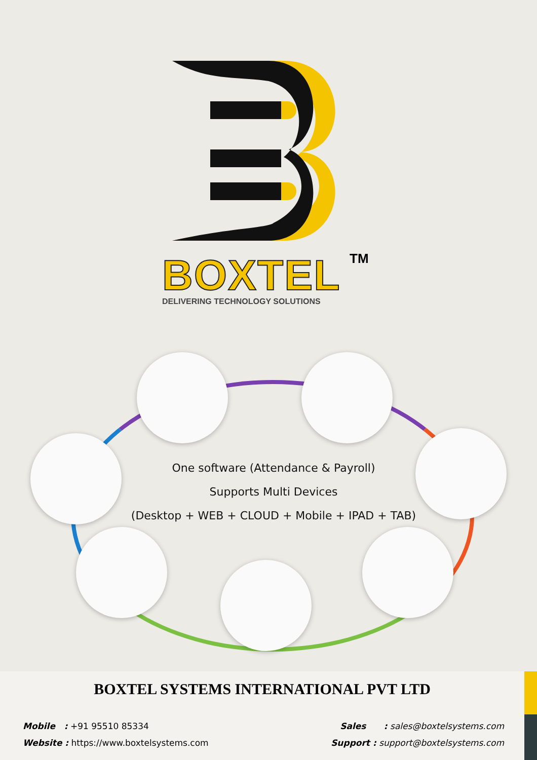TM
BOXTEL
DELIVERING TECHNOLOGY SOLUTIONS
One software (Attendance & Payroll)
Supports Multi Devices
(Desktop + WEB + CLOUD + Mobile + IPAD + TAB)
BOXTEL SYSTEMS INTERNATIONAL PVT LTD
Mobile : +91 95510 85334 Sales : sales@boxtelsystems.com
Website : https://www.boxtelsystems.com
Support : support@boxtelsystems.com